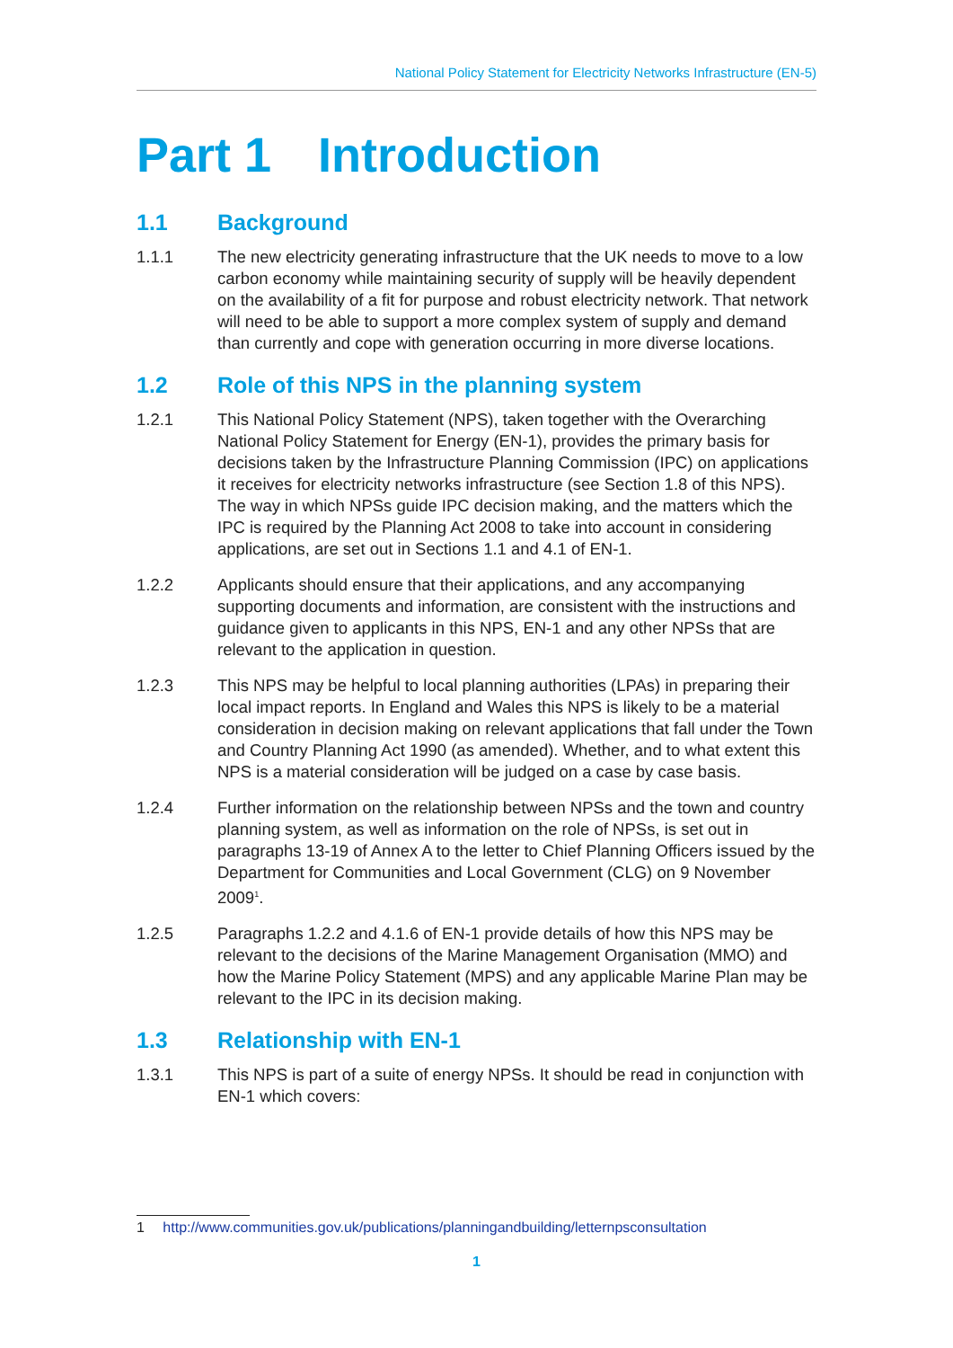National Policy Statement for Electricity Networks Infrastructure (EN-5)
Part 1 Introduction
1.1 Background
1.1.1 The new electricity generating infrastructure that the UK needs to move to a low carbon economy while maintaining security of supply will be heavily dependent on the availability of a fit for purpose and robust electricity network. That network will need to be able to support a more complex system of supply and demand than currently and cope with generation occurring in more diverse locations.
1.2 Role of this NPS in the planning system
1.2.1 This National Policy Statement (NPS), taken together with the Overarching National Policy Statement for Energy (EN-1), provides the primary basis for decisions taken by the Infrastructure Planning Commission (IPC) on applications it receives for electricity networks infrastructure (see Section 1.8 of this NPS). The way in which NPSs guide IPC decision making, and the matters which the IPC is required by the Planning Act 2008 to take into account in considering applications, are set out in Sections 1.1 and 4.1 of EN-1.
1.2.2 Applicants should ensure that their applications, and any accompanying supporting documents and information, are consistent with the instructions and guidance given to applicants in this NPS, EN-1 and any other NPSs that are relevant to the application in question.
1.2.3 This NPS may be helpful to local planning authorities (LPAs) in preparing their local impact reports. In England and Wales this NPS is likely to be a material consideration in decision making on relevant applications that fall under the Town and Country Planning Act 1990 (as amended). Whether, and to what extent this NPS is a material consideration will be judged on a case by case basis.
1.2.4 Further information on the relationship between NPSs and the town and country planning system, as well as information on the role of NPSs, is set out in paragraphs 13-19 of Annex A to the letter to Chief Planning Officers issued by the Department for Communities and Local Government (CLG) on 9 November 2009<sup>1</sup>.
1.2.5 Paragraphs 1.2.2 and 4.1.6 of EN-1 provide details of how this NPS may be relevant to the decisions of the Marine Management Organisation (MMO) and how the Marine Policy Statement (MPS) and any applicable Marine Plan may be relevant to the IPC in its decision making.
1.3 Relationship with EN-1
1.3.1 This NPS is part of a suite of energy NPSs. It should be read in conjunction with EN-1 which covers:
1 http://www.communities.gov.uk/publications/planningandbuilding/letternpsconsultation
1